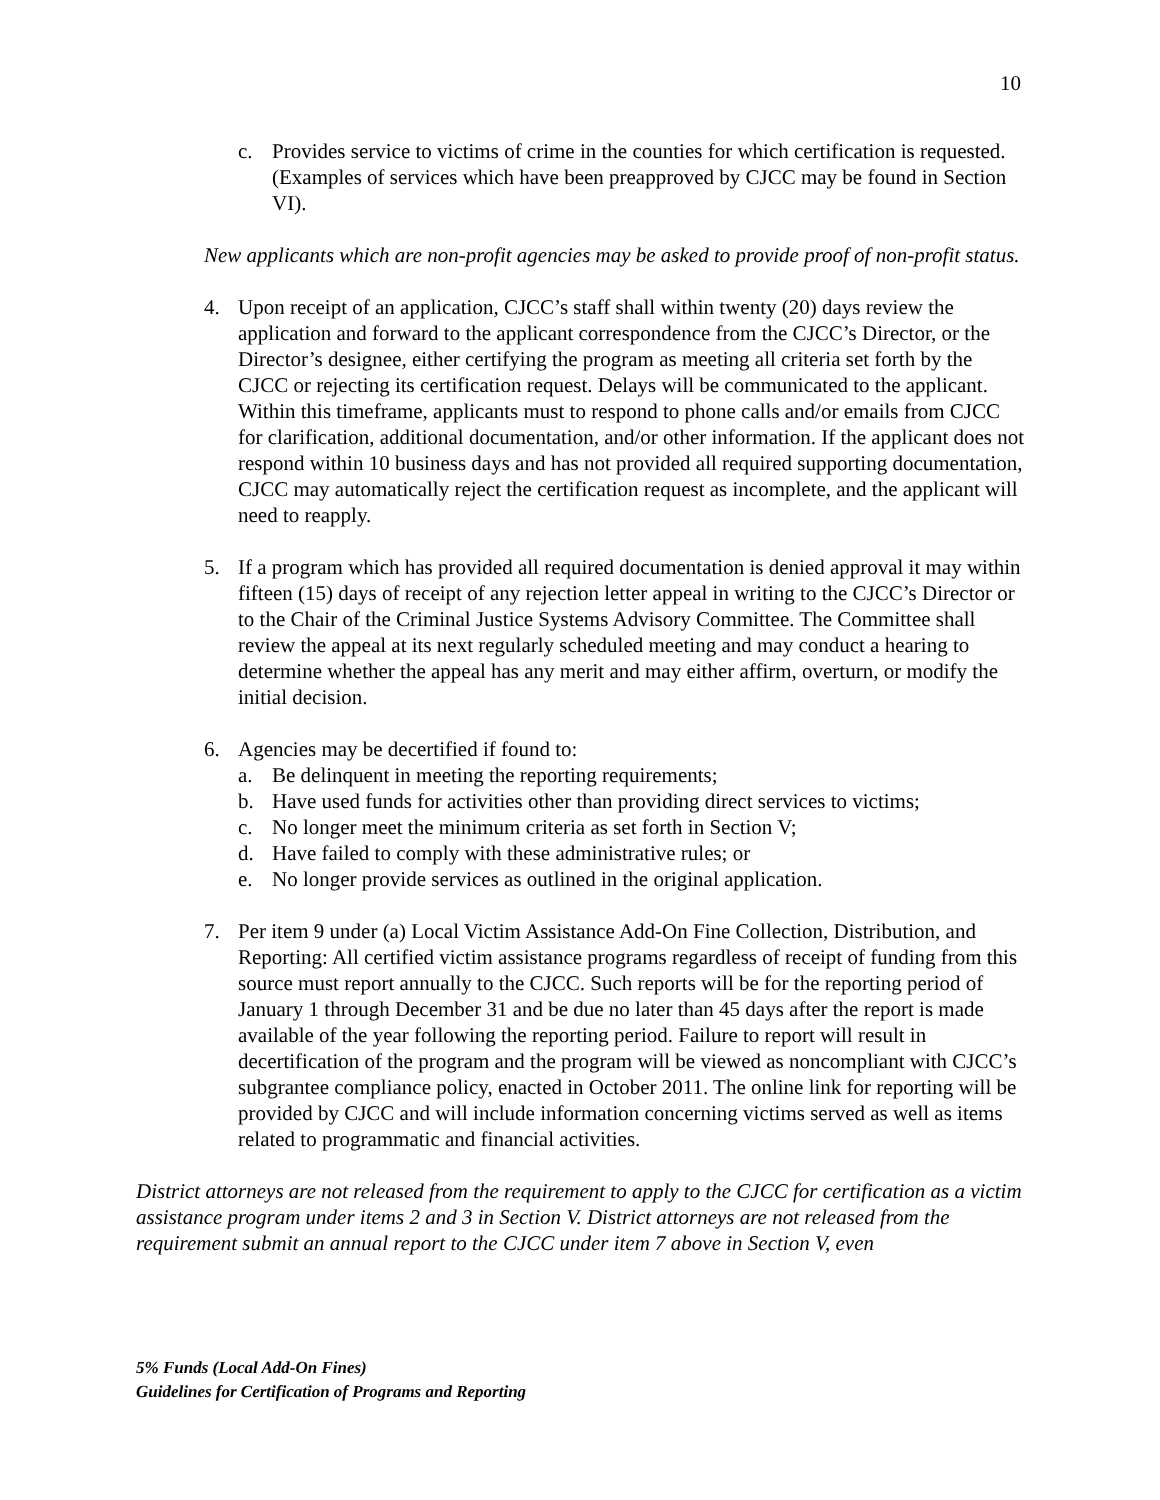10
c. Provides service to victims of crime in the counties for which certification is requested. (Examples of services which have been preapproved by CJCC may be found in Section VI).
New applicants which are non-profit agencies may be asked to provide proof of non-profit status.
4. Upon receipt of an application, CJCC’s staff shall within twenty (20) days review the application and forward to the applicant correspondence from the CJCC’s Director, or the Director’s designee, either certifying the program as meeting all criteria set forth by the CJCC or rejecting its certification request. Delays will be communicated to the applicant. Within this timeframe, applicants must to respond to phone calls and/or emails from CJCC for clarification, additional documentation, and/or other information. If the applicant does not respond within 10 business days and has not provided all required supporting documentation, CJCC may automatically reject the certification request as incomplete, and the applicant will need to reapply.
5. If a program which has provided all required documentation is denied approval it may within fifteen (15) days of receipt of any rejection letter appeal in writing to the CJCC’s Director or to the Chair of the Criminal Justice Systems Advisory Committee. The Committee shall review the appeal at its next regularly scheduled meeting and may conduct a hearing to determine whether the appeal has any merit and may either affirm, overturn, or modify the initial decision.
6. Agencies may be decertified if found to:
a. Be delinquent in meeting the reporting requirements;
b. Have used funds for activities other than providing direct services to victims;
c. No longer meet the minimum criteria as set forth in Section V;
d. Have failed to comply with these administrative rules; or
e. No longer provide services as outlined in the original application.
7. Per item 9 under (a) Local Victim Assistance Add-On Fine Collection, Distribution, and Reporting: All certified victim assistance programs regardless of receipt of funding from this source must report annually to the CJCC. Such reports will be for the reporting period of January 1 through December 31 and be due no later than 45 days after the report is made available of the year following the reporting period. Failure to report will result in decertification of the program and the program will be viewed as noncompliant with CJCC’s subgrantee compliance policy, enacted in October 2011. The online link for reporting will be provided by CJCC and will include information concerning victims served as well as items related to programmatic and financial activities.
District attorneys are not released from the requirement to apply to the CJCC for certification as a victim assistance program under items 2 and 3 in Section V. District attorneys are not released from the requirement submit an annual report to the CJCC under item 7 above in Section V, even
5% Funds (Local Add-On Fines)
Guidelines for Certification of Programs and Reporting